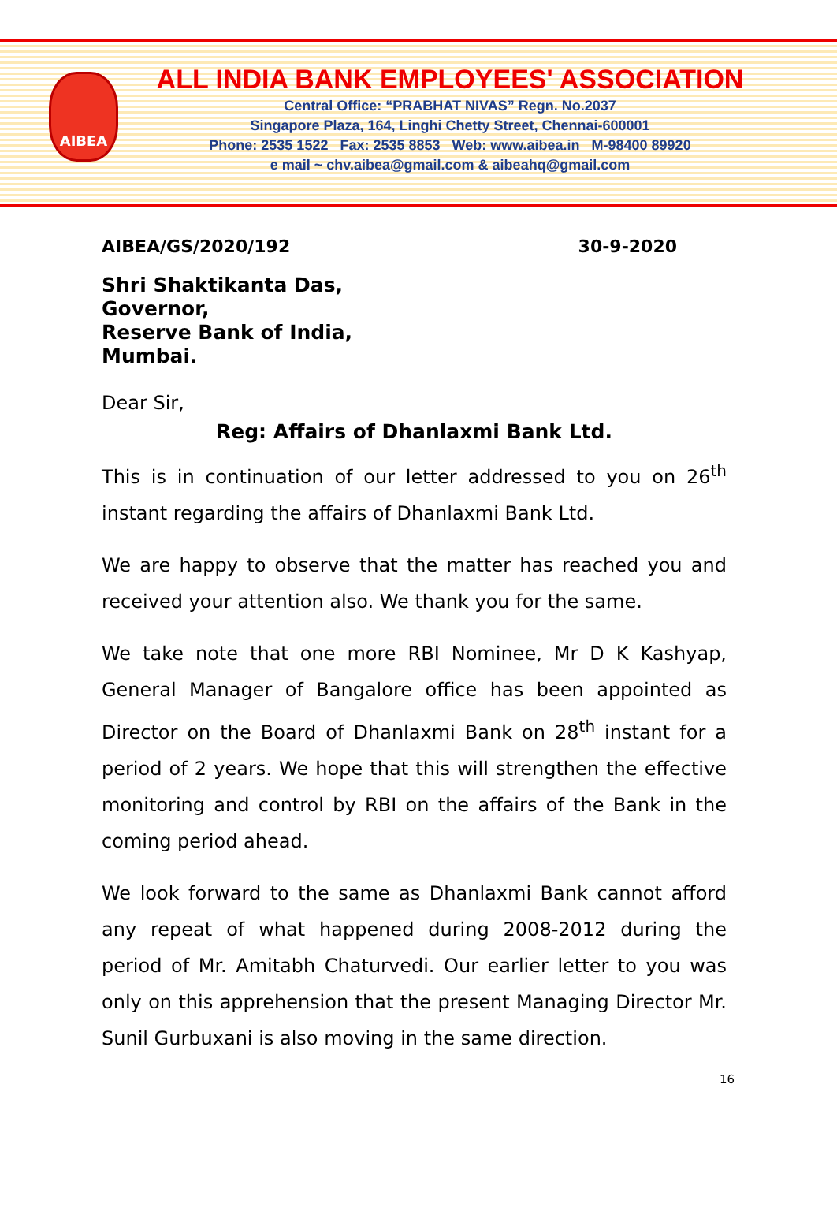AIBEA
ALL INDIA BANK EMPLOYEES' ASSOCIATION
Central Office: “PRABHAT NIVAS” Regn. No.2037
Singapore Plaza, 164, Linghi Chetty Street, Chennai-600001
Phone: 2535 1522 Fax: 2535 8853 Web: www.aibea.in M-98400 89920
e mail ~ chv.aibea@gmail.com & aibeahq@gmail.com
AIBEA/GS/2020/192 30-9-2020
Shri Shaktikanta Das,
Governor,
Reserve Bank of India,
Mumbai.
Dear Sir,
Reg: Affairs of Dhanlaxmi Bank Ltd.
This is in continuation of our letter addressed to you on 26<sup>th</sup> instant regarding the affairs of Dhanlaxmi Bank Ltd.
We are happy to observe that the matter has reached you and received your attention also. We thank you for the same.
We take note that one more RBI Nominee, Mr D K Kashyap, General Manager of Bangalore office has been appointed as Director on the Board of Dhanlaxmi Bank on 28<sup>th</sup> instant for a period of 2 years. We hope that this will strengthen the effective monitoring and control by RBI on the affairs of the Bank in the coming period ahead.
We look forward to the same as Dhanlaxmi Bank cannot afford any repeat of what happened during 2008-2012 during the period of Mr. Amitabh Chaturvedi. Our earlier letter to you was only on this apprehension that the present Managing Director Mr. Sunil Gurbuxani is also moving in the same direction.
16